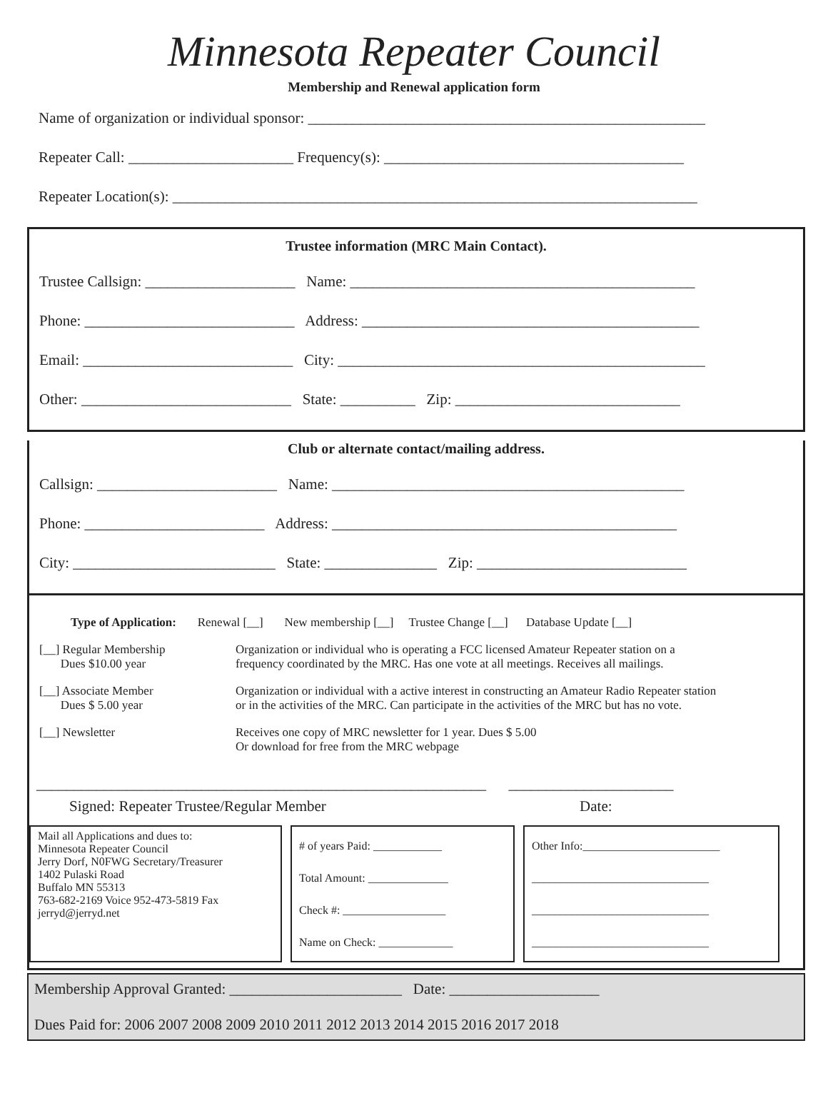Minnesota Repeater Council
Membership and Renewal application form
Name of organization or individual sponsor: _____________________________________________________
Repeater Call: ______________________ Frequency(s): ________________________________________
Repeater Location(s): ______________________________________________________________________
Trustee information (MRC Main Contact).
Trustee Callsign: ____________________ Name: ______________________________________________
Phone: ____________________________ Address: _____________________________________________
Email: ____________________________ City: _________________________________________________
Other: ____________________________ State: __________ Zip: ______________________________
Club or alternate contact/mailing address.
Callsign: ________________________ Name: _______________________________________________
Phone: ________________________ Address: ______________________________________________
City: ___________________________ State: _______________ Zip: ____________________________
Type of Application: Renewal [__] New membership [__] Trustee Change [__] Database Update [__]
[__] Regular Membership
Dues $10.00 year
Organization or individual who is operating a FCC licensed Amateur Repeater station on a
frequency coordinated by the MRC. Has one vote at all meetings. Receives all mailings.
[__] Associate Member
Dues $ 5.00 year
Organization or individual with a active interest in constructing an Amateur Radio Repeater station
or in the activities of the MRC. Can participate in the activities of the MRC but has no vote.
[__] Newsletter Receives one copy of MRC newsletter for 1 year. Dues $ 5.00
Or download for free from the MRC webpage
____________________________________________________________ ______________________
Signed: Repeater Trustee/Regular Member Date:
Mail all Applications and dues to:
Minnesota Repeater Council
Jerry Dorf, N0FWG Secretary/Treasurer
1402 Pulaski Road
Buffalo MN 55313
763-682-2169 Voice 952-473-5819 Fax
jerryd@jerryd.net
# of years Paid: ____________
Total Amount: ______________
Check #: __________________
Name on Check: _____________
Other Info:________________________
_______________________________
_______________________________
_______________________________
Membership Approval Granted: _______________________ Date: ____________________
Dues Paid for: 2006 2007 2008 2009 2010 2011 2012 2013 2014 2015 2016 2017 2018